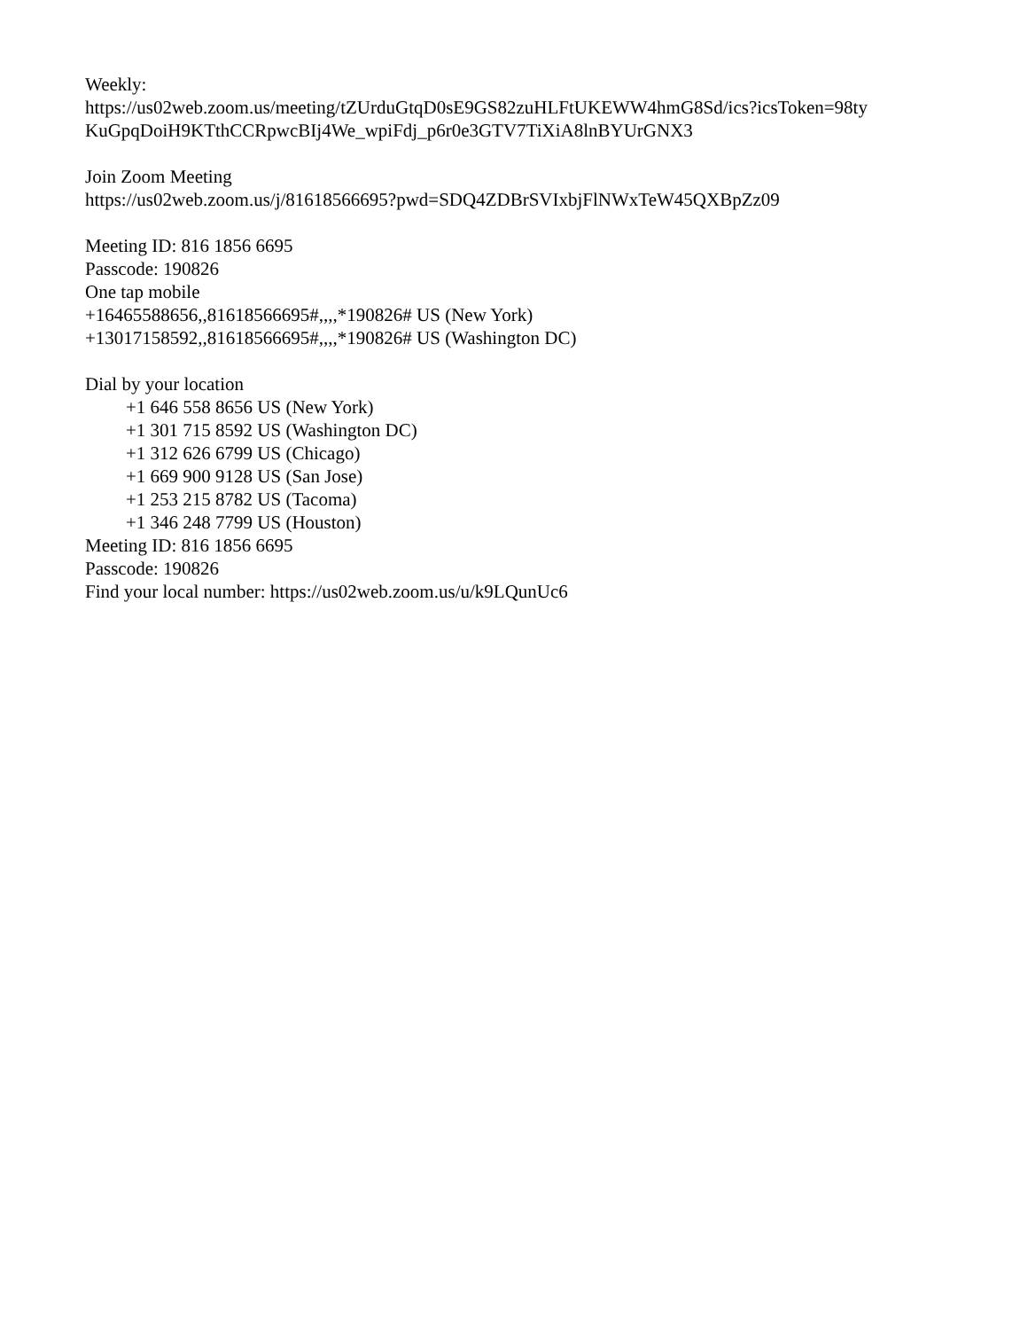Weekly:
https://us02web.zoom.us/meeting/tZUrduGtqD0sE9GS82zuHLFtUKEWW4hmG8Sd/ics?icsToken=98ty
KuGpqDoiH9KTthCCRpwcBIj4We_wpiFdj_p6r0e3GTV7TiXiA8lnBYUrGNX3
Join Zoom Meeting
https://us02web.zoom.us/j/81618566695?pwd=SDQ4ZDBrSVIxbjFlNWxTeW45QXBpZz09
Meeting ID: 816 1856 6695
Passcode: 190826
One tap mobile
+16465588656,,81618566695#,,,,*190826# US (New York)
+13017158592,,81618566695#,,,,*190826# US (Washington DC)
Dial by your location
+1 646 558 8656 US (New York)
+1 301 715 8592 US (Washington DC)
+1 312 626 6799 US (Chicago)
+1 669 900 9128 US (San Jose)
+1 253 215 8782 US (Tacoma)
+1 346 248 7799 US (Houston)
Meeting ID: 816 1856 6695
Passcode: 190826
Find your local number: https://us02web.zoom.us/u/k9LQunUc6